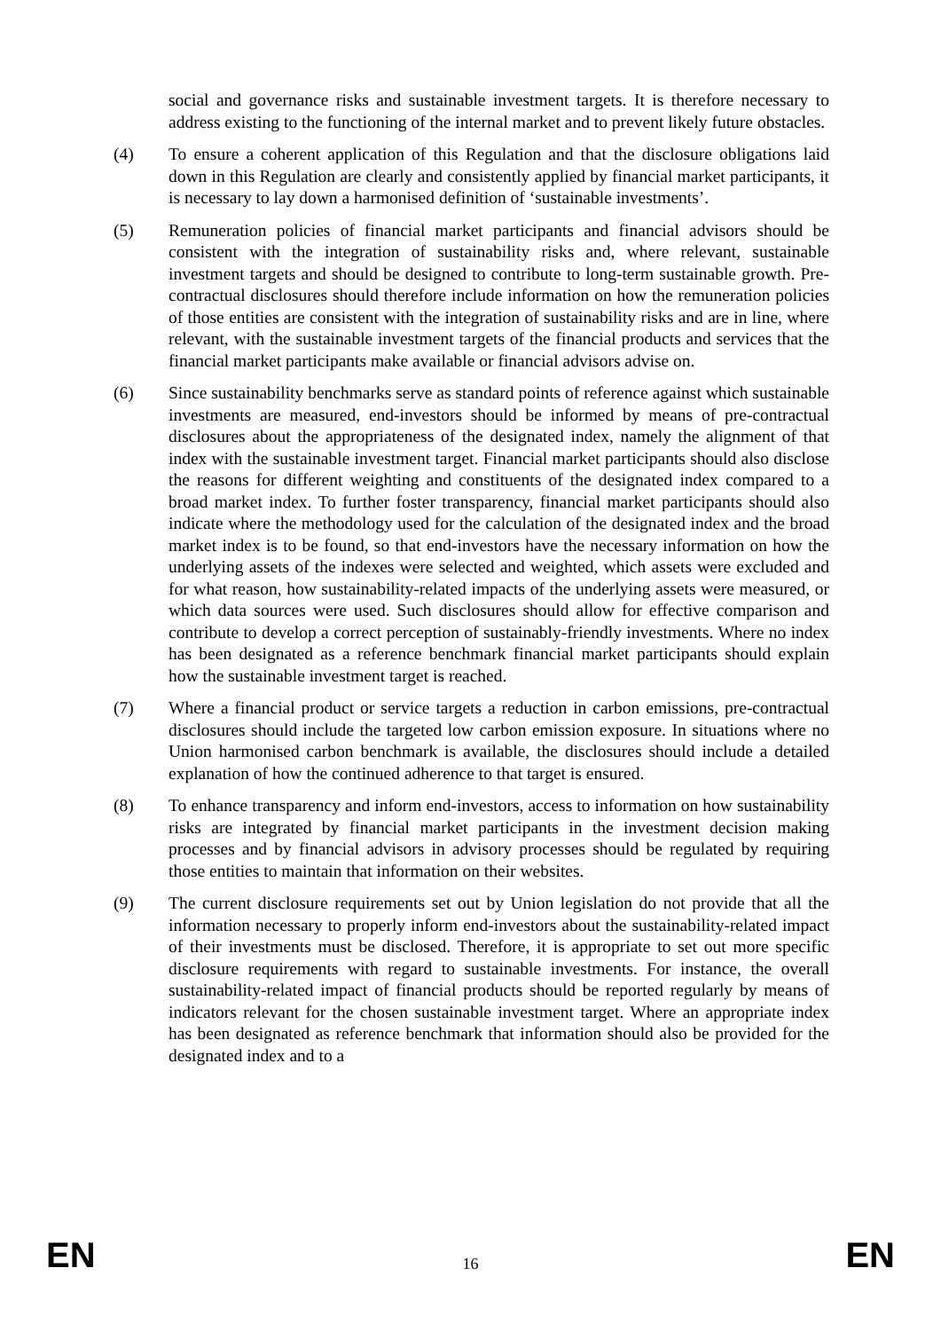social and governance risks and sustainable investment targets. It is therefore necessary to address existing to the functioning of the internal market and to prevent likely future obstacles.
(4) To ensure a coherent application of this Regulation and that the disclosure obligations laid down in this Regulation are clearly and consistently applied by financial market participants, it is necessary to lay down a harmonised definition of ‘sustainable investments’.
(5) Remuneration policies of financial market participants and financial advisors should be consistent with the integration of sustainability risks and, where relevant, sustainable investment targets and should be designed to contribute to long-term sustainable growth. Pre-contractual disclosures should therefore include information on how the remuneration policies of those entities are consistent with the integration of sustainability risks and are in line, where relevant, with the sustainable investment targets of the financial products and services that the financial market participants make available or financial advisors advise on.
(6) Since sustainability benchmarks serve as standard points of reference against which sustainable investments are measured, end-investors should be informed by means of pre-contractual disclosures about the appropriateness of the designated index, namely the alignment of that index with the sustainable investment target. Financial market participants should also disclose the reasons for different weighting and constituents of the designated index compared to a broad market index. To further foster transparency, financial market participants should also indicate where the methodology used for the calculation of the designated index and the broad market index is to be found, so that end-investors have the necessary information on how the underlying assets of the indexes were selected and weighted, which assets were excluded and for what reason, how sustainability-related impacts of the underlying assets were measured, or which data sources were used. Such disclosures should allow for effective comparison and contribute to develop a correct perception of sustainably-friendly investments. Where no index has been designated as a reference benchmark financial market participants should explain how the sustainable investment target is reached.
(7) Where a financial product or service targets a reduction in carbon emissions, pre-contractual disclosures should include the targeted low carbon emission exposure. In situations where no Union harmonised carbon benchmark is available, the disclosures should include a detailed explanation of how the continued adherence to that target is ensured.
(8) To enhance transparency and inform end-investors, access to information on how sustainability risks are integrated by financial market participants in the investment decision making processes and by financial advisors in advisory processes should be regulated by requiring those entities to maintain that information on their websites.
(9) The current disclosure requirements set out by Union legislation do not provide that all the information necessary to properly inform end-investors about the sustainability-related impact of their investments must be disclosed. Therefore, it is appropriate to set out more specific disclosure requirements with regard to sustainable investments. For instance, the overall sustainability-related impact of financial products should be reported regularly by means of indicators relevant for the chosen sustainable investment target. Where an appropriate index has been designated as reference benchmark that information should also be provided for the designated index and to a
EN 16 EN